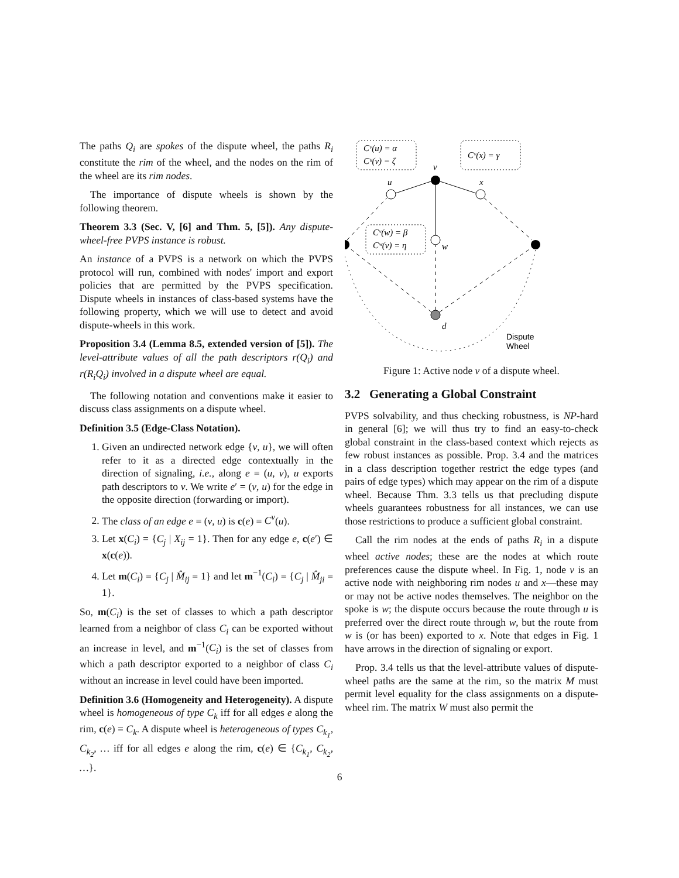The paths Q<sub>i</sub> are spokes of the dispute wheel, the paths R<sub>i</sub> constitute the rim of the wheel, and the nodes on the rim of the wheel are its rim nodes.
The importance of dispute wheels is shown by the following theorem.
Theorem 3.3 (Sec. V, [6] and Thm. 5, [5]). Any dispute-wheel-free PVPS instance is robust.
An instance of a PVPS is a network on which the PVPS protocol will run, combined with nodes' import and export policies that are permitted by the PVPS specification. Dispute wheels in instances of class-based systems have the following property, which we will use to detect and avoid dispute-wheels in this work.
Proposition 3.4 (Lemma 8.5, extended version of [5]). The level-attribute values of all the path descriptors r(Q<sub>i</sub>) and r(R<sub>i</sub>Q<sub>i</sub>) involved in a dispute wheel are equal.
The following notation and conventions make it easier to discuss class assignments on a dispute wheel.
Definition 3.5 (Edge-Class Notation).
1. Given an undirected network edge {v, u}, we will often refer to it as a directed edge contextually in the direction of signaling, i.e., along e = (u, v), u exports path descriptors to v. We write e′ = (v, u) for the edge in the opposite direction (forwarding or import).
2. The class of an edge e = (v, u) is c(e) = C<sup>v</sup>(u).
3. Let x(C<sub>i</sub>) = {C<sub>j</sub> | X<sub>ij</sub> = 1}. Then for any edge e, c(e′) ∈ x(c(e)).
4. Let m(C<sub>i</sub>) = {C<sub>j</sub> | M̂<sub>ij</sub> = 1} and let m<sup>−1</sup>(C<sub>i</sub>) = {C<sub>j</sub> | M̂<sub>ji</sub> = 1}.
So, m(C<sub>i</sub>) is the set of classes to which a path descriptor learned from a neighbor of class C<sub>i</sub> can be exported without an increase in level, and m<sup>−1</sup>(C<sub>i</sub>) is the set of classes from which a path descriptor exported to a neighbor of class C<sub>i</sub> without an increase in level could have been imported.
Definition 3.6 (Homogeneity and Heterogeneity). A dispute wheel is homogeneous of type C<sub>k</sub> iff for all edges e along the rim, c(e) = C<sub>k</sub>. A dispute wheel is heterogeneous of types C<sub>k<sub>1</sub></sub>, C<sub>k<sub>2</sub></sub>, … iff for all edges e along the rim, c(e) ∈ {C<sub>k<sub>1</sub></sub>, C<sub>k<sub>2</sub></sub>, …}.
Cᵛ(u) = α
Cᵘ(v) = ζ
Cᵛ(x) = γ
Cᵛ(w) = β
Cʷ(v) = η
v
u
x
w
d
Dispute
Wheel
Figure 1: Active node v of a dispute wheel.
3.2 Generating a Global Constraint
PVPS solvability, and thus checking robustness, is NP-hard in general [6]; we will thus try to find an easy-to-check global constraint in the class-based context which rejects as few robust instances as possible. Prop. 3.4 and the matrices in a class description together restrict the edge types (and pairs of edge types) which may appear on the rim of a dispute wheel. Because Thm. 3.3 tells us that precluding dispute wheels guarantees robustness for all instances, we can use those restrictions to produce a sufficient global constraint.
Call the rim nodes at the ends of paths R<sub>i</sub> in a dispute wheel active nodes; these are the nodes at which route preferences cause the dispute wheel. In Fig. 1, node v is an active node with neighboring rim nodes u and x—these may or may not be active nodes themselves. The neighbor on the spoke is w; the dispute occurs because the route through u is preferred over the direct route through w, but the route from w is (or has been) exported to x. Note that edges in Fig. 1 have arrows in the direction of signaling or export.
Prop. 3.4 tells us that the level-attribute values of dispute-wheel paths are the same at the rim, so the matrix M must permit level equality for the class assignments on a dispute-wheel rim. The matrix W must also permit the
6